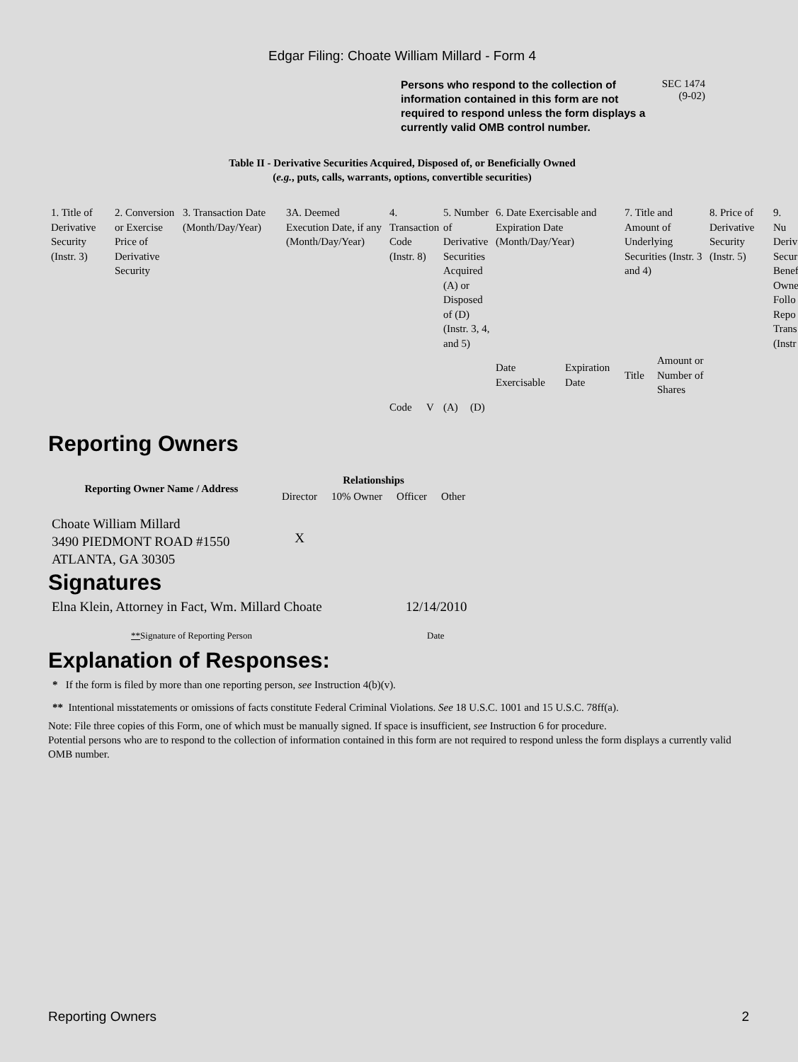Edgar Filing: Choate William Millard - Form 4
Persons who respond to the collection of information contained in this form are not required to respond unless the form displays a currently valid OMB control number.
SEC 1474
(9-02)
Table II - Derivative Securities Acquired, Disposed of, or Beneficially Owned
(e.g., puts, calls, warrants, options, convertible securities)
| 1. Title of Derivative Security (Instr. 3) | 2. Conversion or Exercise Price of Derivative Security | 3. Transaction Date (Month/Day/Year) | 3A. Deemed Execution Date, if any (Month/Day/Year) | 4. Transaction Code (Instr. 8) | | 5. Number of Derivative Securities Acquired (A) or Disposed of (D) (Instr. 3, 4, and 5) | | 6. Date Exercisable and Expiration Date (Month/Day/Year) | | 7. Title and Amount of Underlying Securities (Instr. 3 and 4) | | 8. Price of Derivative Security (Instr. 5) | 9. Nu Deriv Secur Benef Owne Follo Repo Trans (Instr |
| | | | | | | | | Date Exercisable | Expiration Date | Title | Amount or Number of Shares | | |
| | | | | Code | V | (A) | (D) | | | | | | |
Reporting Owners
| Reporting Owner Name / Address | Relationships | | | |
| --- | --- | --- | --- | --- |
| | Director | 10% Owner | Officer | Other |
| Choate William Millard 3490 PIEDMONT ROAD #1550 ATLANTA, GA 30305 | X | | | |
Signatures
| Elna Klein, Attorney in Fact, Wm. Millard Choate | 12/14/2010 |
| ** Signature of Reporting Person | Date |
Explanation of Responses:
* If the form is filed by more than one reporting person, see Instruction 4(b)(v).
** Intentional misstatements or omissions of facts constitute Federal Criminal Violations. See 18 U.S.C. 1001 and 15 U.S.C. 78ff(a).
Note: File three copies of this Form, one of which must be manually signed. If space is insufficient, see Instruction 6 for procedure.
Potential persons who are to respond to the collection of information contained in this form are not required to respond unless the form displays a currently valid OMB number.
Reporting Owners 2